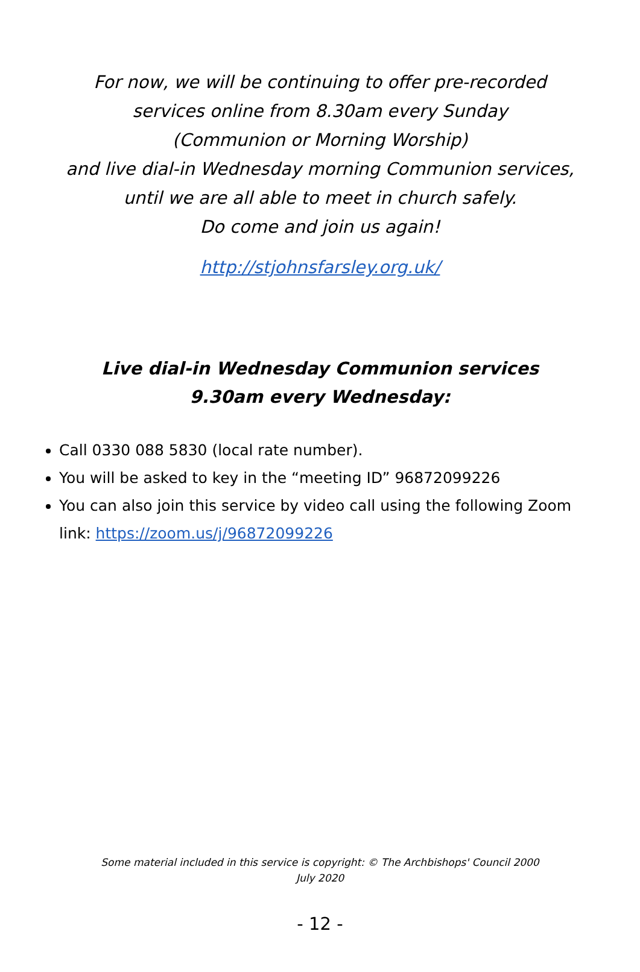For now, we will be continuing to offer pre-recorded
services online from 8.30am every Sunday
(Communion or Morning Worship)
and live dial-in Wednesday morning Communion services,
until we are all able to meet in church safely.
Do come and join us again!
http://stjohnsfarsley.org.uk/
Live dial-in Wednesday Communion services
9.30am every Wednesday:
Call 0330 088 5830 (local rate number).
You will be asked to key in the “meeting ID” 96872099226
You can also join this service by video call using the following Zoom link: https://zoom.us/j/96872099226
Some material included in this service is copyright: © The Archbishops' Council 2000
July 2020
- 12 -